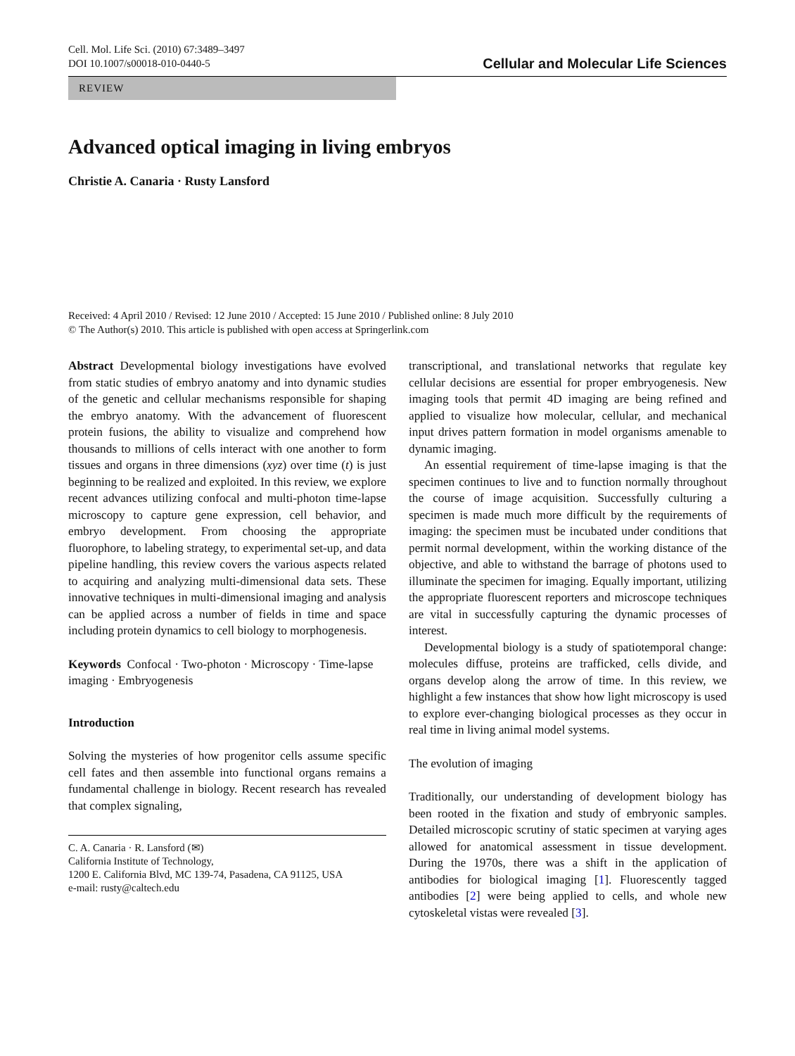Cell. Mol. Life Sci. (2010) 67:3489–3497
DOI 10.1007/s00018-010-0440-5
Cellular and Molecular Life Sciences
REVIEW
Advanced optical imaging in living embryos
Christie A. Canaria · Rusty Lansford
Received: 4 April 2010 / Revised: 12 June 2010 / Accepted: 15 June 2010 / Published online: 8 July 2010
© The Author(s) 2010. This article is published with open access at Springerlink.com
Abstract Developmental biology investigations have evolved from static studies of embryo anatomy and into dynamic studies of the genetic and cellular mechanisms responsible for shaping the embryo anatomy. With the advancement of fluorescent protein fusions, the ability to visualize and comprehend how thousands to millions of cells interact with one another to form tissues and organs in three dimensions (xyz) over time (t) is just beginning to be realized and exploited. In this review, we explore recent advances utilizing confocal and multi-photon time-lapse microscopy to capture gene expression, cell behavior, and embryo development. From choosing the appropriate fluorophore, to labeling strategy, to experimental set-up, and data pipeline handling, this review covers the various aspects related to acquiring and analyzing multi-dimensional data sets. These innovative techniques in multi-dimensional imaging and analysis can be applied across a number of fields in time and space including protein dynamics to cell biology to morphogenesis.
Keywords Confocal · Two-photon · Microscopy · Time-lapse imaging · Embryogenesis
Introduction
Solving the mysteries of how progenitor cells assume specific cell fates and then assemble into functional organs remains a fundamental challenge in biology. Recent research has revealed that complex signaling,
C. A. Canaria · R. Lansford (✉)
California Institute of Technology,
1200 E. California Blvd, MC 139-74, Pasadena, CA 91125, USA
e-mail: rusty@caltech.edu
transcriptional, and translational networks that regulate key cellular decisions are essential for proper embryogenesis. New imaging tools that permit 4D imaging are being refined and applied to visualize how molecular, cellular, and mechanical input drives pattern formation in model organisms amenable to dynamic imaging.
An essential requirement of time-lapse imaging is that the specimen continues to live and to function normally throughout the course of image acquisition. Successfully culturing a specimen is made much more difficult by the requirements of imaging: the specimen must be incubated under conditions that permit normal development, within the working distance of the objective, and able to withstand the barrage of photons used to illuminate the specimen for imaging. Equally important, utilizing the appropriate fluorescent reporters and microscope techniques are vital in successfully capturing the dynamic processes of interest.
Developmental biology is a study of spatiotemporal change: molecules diffuse, proteins are trafficked, cells divide, and organs develop along the arrow of time. In this review, we highlight a few instances that show how light microscopy is used to explore ever-changing biological processes as they occur in real time in living animal model systems.
The evolution of imaging
Traditionally, our understanding of development biology has been rooted in the fixation and study of embryonic samples. Detailed microscopic scrutiny of static specimen at varying ages allowed for anatomical assessment in tissue development. During the 1970s, there was a shift in the application of antibodies for biological imaging [1]. Fluorescently tagged antibodies [2] were being applied to cells, and whole new cytoskeletal vistas were revealed [3].